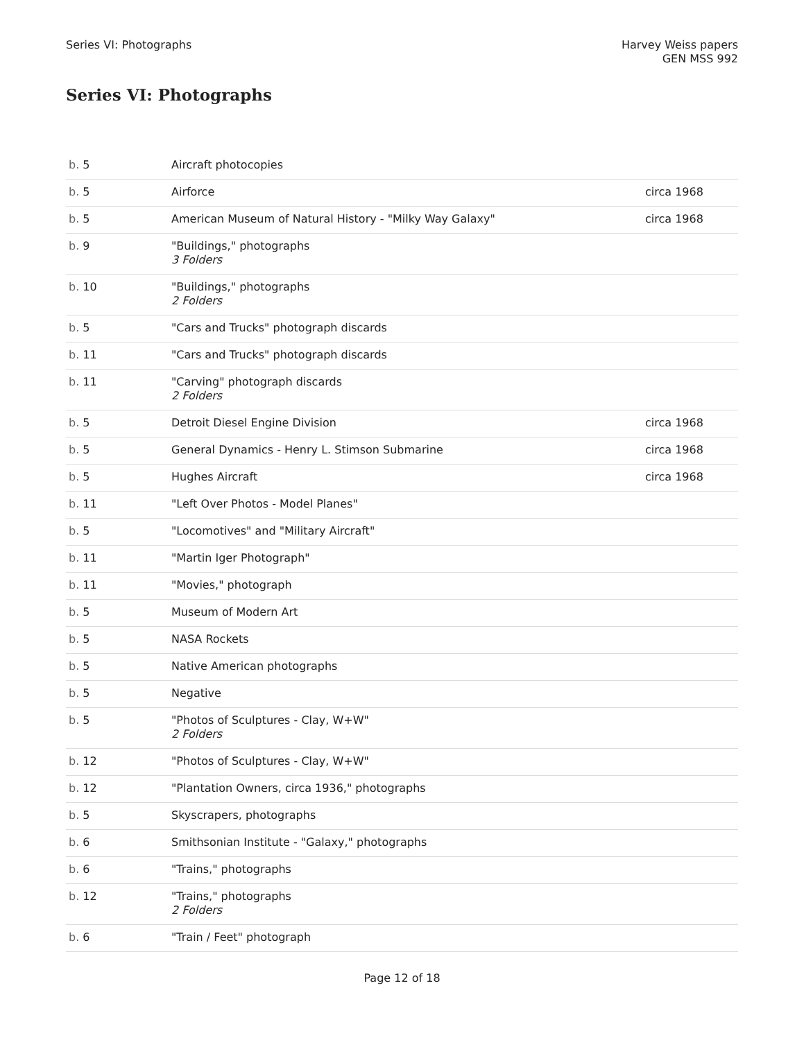Series VI: Photographs Harvey Weiss papers
GEN MSS 992
Series VI: Photographs
| b. 5 | Aircraft photocopies | |
| b. 5 | Airforce | circa 1968 |
| b. 5 | American Museum of Natural History - "Milky Way Galaxy" | circa 1968 |
| b. 9 | "Buildings," photographs 3 Folders | |
| b. 10 | "Buildings," photographs 2 Folders | |
| b. 5 | "Cars and Trucks" photograph discards | |
| b. 11 | "Cars and Trucks" photograph discards | |
| b. 11 | "Carving" photograph discards 2 Folders | |
| b. 5 | Detroit Diesel Engine Division | circa 1968 |
| b. 5 | General Dynamics - Henry L. Stimson Submarine | circa 1968 |
| b. 5 | Hughes Aircraft | circa 1968 |
| b. 11 | "Left Over Photos - Model Planes" | |
| b. 5 | "Locomotives" and "Military Aircraft" | |
| b. 11 | "Martin Iger Photograph" | |
| b. 11 | "Movies," photograph | |
| b. 5 | Museum of Modern Art | |
| b. 5 | NASA Rockets | |
| b. 5 | Native American photographs | |
| b. 5 | Negative | |
| b. 5 | "Photos of Sculptures - Clay, W+W" 2 Folders | |
| b. 12 | "Photos of Sculptures - Clay, W+W" | |
| b. 12 | "Plantation Owners, circa 1936," photographs | |
| b. 5 | Skyscrapers, photographs | |
| b. 6 | Smithsonian Institute - "Galaxy," photographs | |
| b. 6 | "Trains," photographs | |
| b. 12 | "Trains," photographs 2 Folders | |
| b. 6 | "Train / Feet" photograph | |
Page 12 of 18